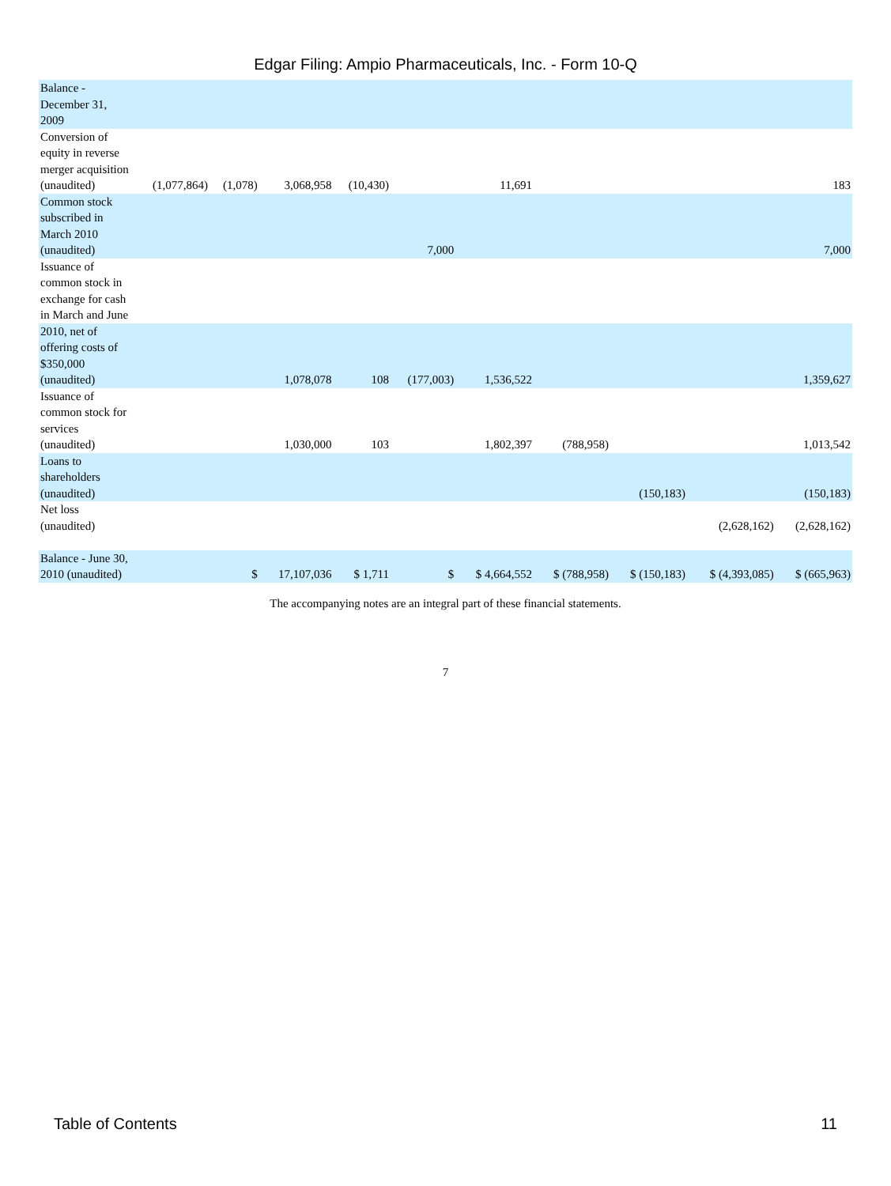Edgar Filing: Ampio Pharmaceuticals, Inc. - Form 10-Q
| Balance - December 31, 2009 | | | | | | | | | | |
| Conversion of equity in reverse merger acquisition (unaudited) | (1,077,864) | (1,078) | 3,068,958 | (10,430) | | 11,691 | | | | 183 |
| Common stock subscribed in March 2010 (unaudited) | | | | | 7,000 | | | | | 7,000 |
| Issuance of common stock in exchange for cash in March and June | | | | | | | | | | |
| 2010, net of offering costs of $350,000 (unaudited) | | | 1,078,078 | 108 | (177,003) | 1,536,522 | | | | 1,359,627 |
| Issuance of common stock for services (unaudited) | | | 1,030,000 | 103 | | 1,802,397 | (788,958) | | | 1,013,542 |
| Loans to shareholders (unaudited) | | | | | | | | (150,183) | | (150,183) |
| Net loss (unaudited) | | | | | | | | | (2,628,162) | (2,628,162) |
| Balance - June 30, 2010 (unaudited) | | $ | 17,107,036 | $ 1,711 | $ | $ 4,664,552 | $ (788,958) | $ (150,183) | $ (4,393,085) | $ (665,963) |
The accompanying notes are an integral part of these financial statements.
7
Table of Contents 11